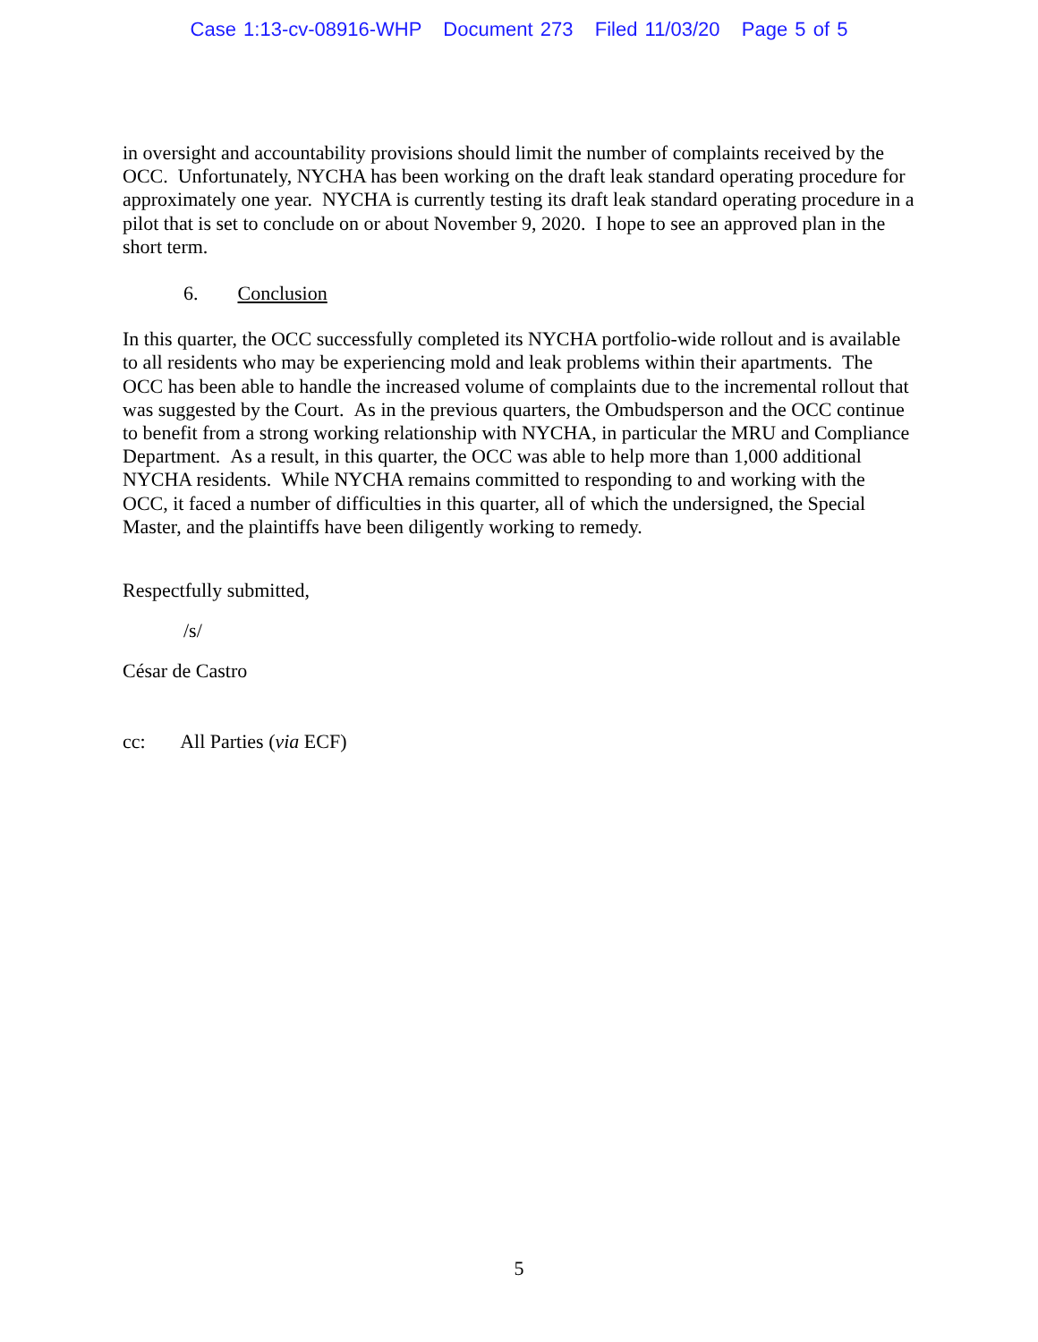Case 1:13-cv-08916-WHP Document 273 Filed 11/03/20 Page 5 of 5
in oversight and accountability provisions should limit the number of complaints received by the OCC. Unfortunately, NYCHA has been working on the draft leak standard operating procedure for approximately one year. NYCHA is currently testing its draft leak standard operating procedure in a pilot that is set to conclude on or about November 9, 2020. I hope to see an approved plan in the short term.
6. Conclusion
In this quarter, the OCC successfully completed its NYCHA portfolio-wide rollout and is available to all residents who may be experiencing mold and leak problems within their apartments. The OCC has been able to handle the increased volume of complaints due to the incremental rollout that was suggested by the Court. As in the previous quarters, the Ombudsperson and the OCC continue to benefit from a strong working relationship with NYCHA, in particular the MRU and Compliance Department. As a result, in this quarter, the OCC was able to help more than 1,000 additional NYCHA residents. While NYCHA remains committed to responding to and working with the OCC, it faced a number of difficulties in this quarter, all of which the undersigned, the Special Master, and the plaintiffs have been diligently working to remedy.
Respectfully submitted,
/s/
César de Castro
cc: All Parties (via ECF)
5